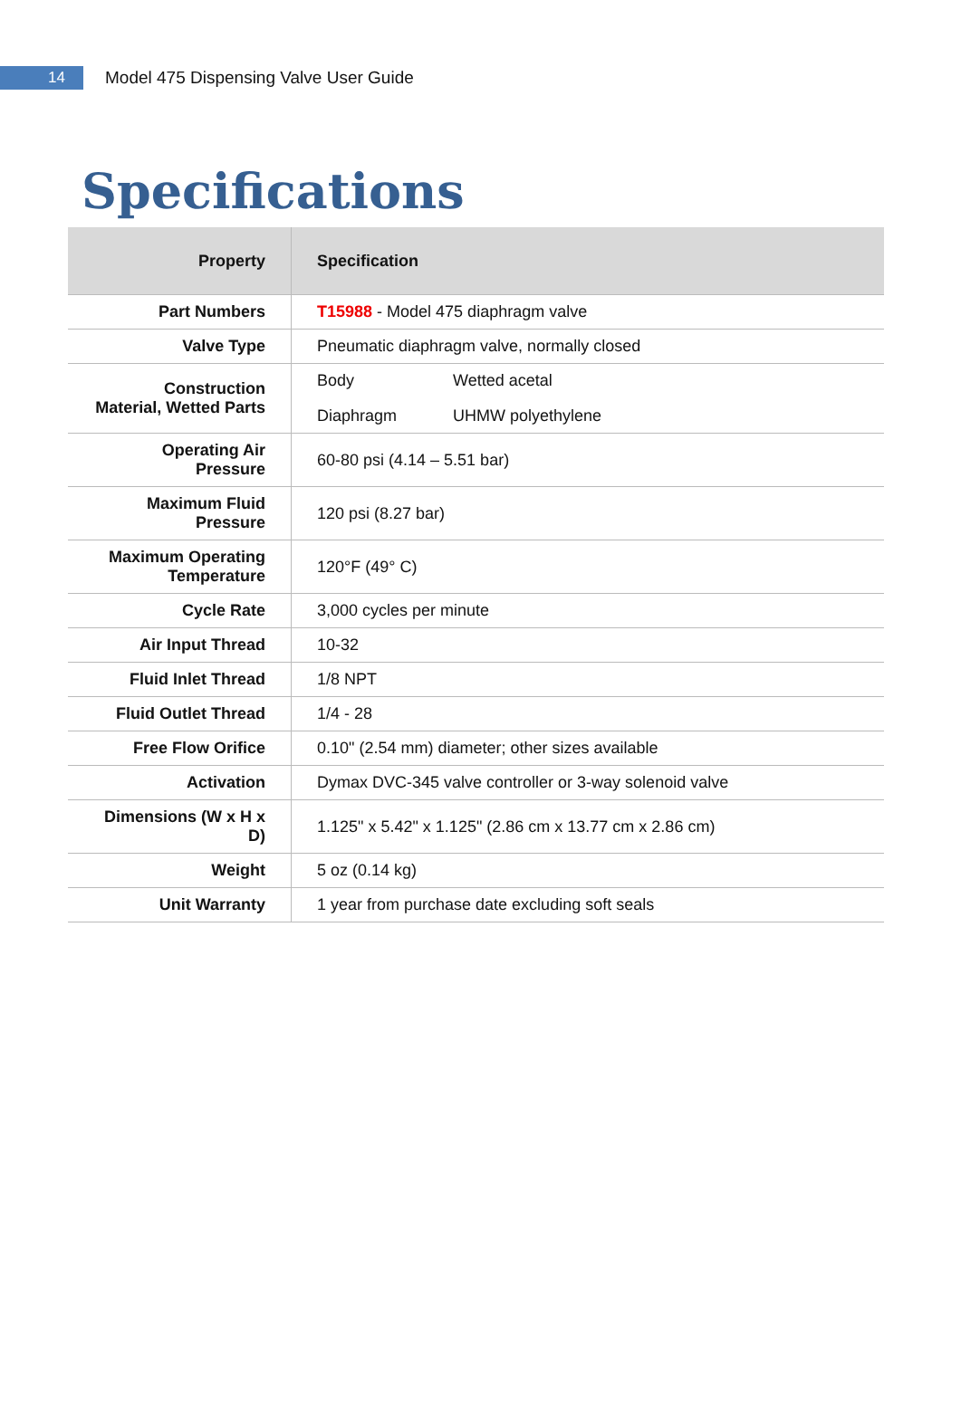14
Model 475 Dispensing Valve User Guide
Specifications
| Property | Specification |
| --- | --- |
| Part Numbers | T15988 - Model 475 diaphragm valve |
| Valve Type | Pneumatic diaphragm valve, normally closed |
| Construction Material, Wetted Parts | Body Wetted acetal Diaphragm UHMW polyethylene |
| Operating Air Pressure | 60-80 psi (4.14 – 5.51 bar) |
| Maximum Fluid Pressure | 120 psi (8.27 bar) |
| Maximum Operating Temperature | 120°F (49° C) |
| Cycle Rate | 3,000 cycles per minute |
| Air Input Thread | 10-32 |
| Fluid Inlet Thread | 1/8 NPT |
| Fluid Outlet Thread | 1/4 - 28 |
| Free Flow Orifice | 0.10" (2.54 mm) diameter; other sizes available |
| Activation | Dymax DVC-345 valve controller or 3-way solenoid valve |
| Dimensions (W x H x D) | 1.125" x 5.42" x 1.125" (2.86 cm x 13.77 cm x 2.86 cm) |
| Weight | 5 oz (0.14 kg) |
| Unit Warranty | 1 year from purchase date excluding soft seals |